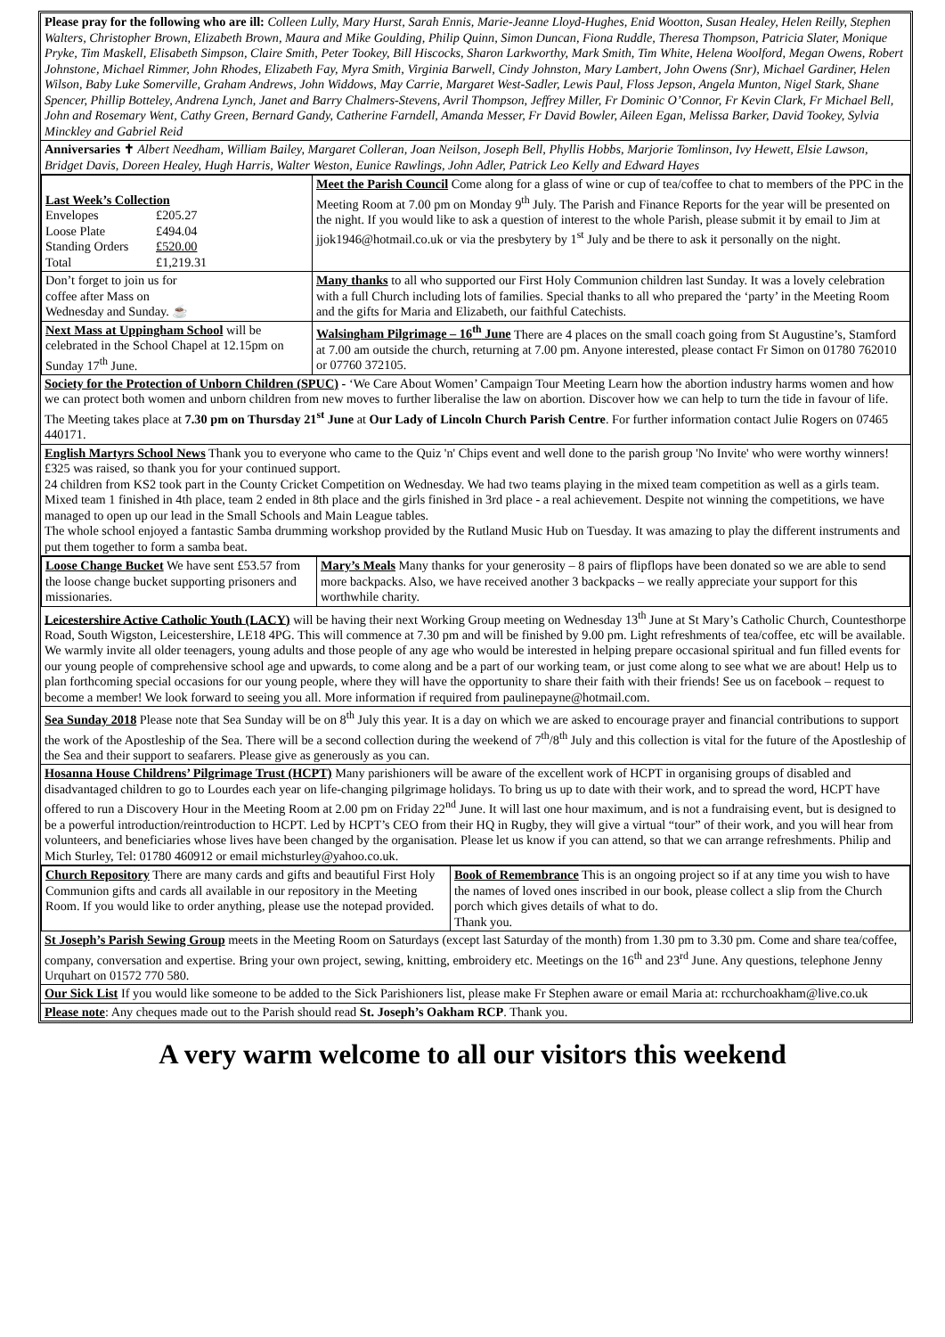Please pray for the following who are ill: Colleen Lully, Mary Hurst, Sarah Ennis, Marie-Jeanne Lloyd-Hughes, Enid Wootton, Susan Healey, Helen Reilly, Stephen Walters, Christopher Brown, Elizabeth Brown, Maura and Mike Goulding, Philip Quinn, Simon Duncan, Fiona Ruddle, Theresa Thompson, Patricia Slater, Monique Pryke, Tim Maskell, Elisabeth Simpson, Claire Smith, Peter Tookey, Bill Hiscocks, Sharon Larkworthy, Mark Smith, Tim White, Helena Woolford, Megan Owens, Robert Johnstone, Michael Rimmer, John Rhodes, Elizabeth Fay, Myra Smith, Virginia Barwell, Cindy Johnston, Mary Lambert, John Owens (Snr), Michael Gardiner, Helen Wilson, Baby Luke Somerville, Graham Andrews, John Widdows, May Carrie, Margaret West-Sadler, Lewis Paul, Floss Jepson, Angela Munton, Nigel Stark, Shane Spencer, Phillip Botteley, Andrena Lynch, Janet and Barry Chalmers-Stevens, Avril Thompson, Jeffrey Miller, Fr Dominic O’Connor, Fr Kevin Clark, Fr Michael Bell, John and Rosemary Went, Cathy Green, Bernard Gandy, Catherine Farndell, Amanda Messer, Fr David Bowler, Aileen Egan, Melissa Barker, David Tookey, Sylvia Minckley and Gabriel Reid
Anniversaries ✝ Albert Needham, William Bailey, Margaret Colleran, Joan Neilson, Joseph Bell, Phyllis Hobbs, Marjorie Tomlinson, Ivy Hewett, Elsie Lawson, Bridget Davis, Doreen Healey, Hugh Harris, Walter Weston, Eunice Rawlings, John Adler, Patrick Leo Kelly and Edward Hayes
| Last Week’s Collection / Envelopes / £205.27 / / Loose Plate / £494.04 / / Standing Orders / £520.00 / / Total / £1,219.31 / | Meet the Parish Council Come along for a glass of wine or cup of tea/coffee to chat to members of the PPC in the Meeting Room at 7.00 pm on Monday 9<sup>th</sup> July. The Parish and Finance Reports for the year will be presented on the night. If you would like to ask a question of interest to the whole Parish, please submit it by email to Jim at jjok1946@hotmail.co.uk or via the presbytery by 1<sup>st</sup> July and be there to ask it personally on the night. |
| Don’t forget to join us for coffee after Mass on Wednesday and Sunday. ☕ | Many thanks to all who supported our First Holy Communion children last Sunday. It was a lovely celebration with a full Church including lots of families. Special thanks to all who prepared the ‘party’ in the Meeting Room and the gifts for Maria and Elizabeth, our faithful Catechists. |
| Next Mass at Uppingham School will be celebrated in the School Chapel at 12.15pm on Sunday 17<sup>th</sup> June. | Walsingham Pilgrimage – 16<sup>th</sup> June There are 4 places on the small coach going from St Augustine’s, Stamford at 7.00 am outside the church, returning at 7.00 pm. Anyone interested, please contact Fr Simon on 01780 762010 or 07760 372105. |
Society for the Protection of Unborn Children (SPUC) - ‘We Care About Women’ Campaign Tour Meeting Learn how the abortion industry harms women and how we can protect both women and unborn children from new moves to further liberalise the law on abortion. Discover how we can help to turn the tide in favour of life. The Meeting takes place at 7.30 pm on Thursday 21<sup>st</sup> June at Our Lady of Lincoln Church Parish Centre. For further information contact Julie Rogers on 07465 440171.
English Martyrs School News Thank you to everyone who came to the Quiz 'n' Chips event and well done to the parish group 'No Invite' who were worthy winners! £325 was raised, so thank you for your continued support.
24 children from KS2 took part in the County Cricket Competition on Wednesday. We had two teams playing in the mixed team competition as well as a girls team. Mixed team 1 finished in 4th place, team 2 ended in 8th place and the girls finished in 3rd place - a real achievement. Despite not winning the competitions, we have managed to open up our lead in the Small Schools and Main League tables.
The whole school enjoyed a fantastic Samba drumming workshop provided by the Rutland Music Hub on Tuesday. It was amazing to play the different instruments and put them together to form a samba beat.
| Loose Change Bucket We have sent £53.57 from the loose change bucket supporting prisoners and missionaries. | Mary’s Meals Many thanks for your generosity – 8 pairs of flipflops have been donated so we are able to send more backpacks. Also, we have received another 3 backpacks – we really appreciate your support for this worthwhile charity. |
Leicestershire Active Catholic Youth (LACY) will be having their next Working Group meeting on Wednesday 13<sup>th</sup> June at St Mary’s Catholic Church, Countesthorpe Road, South Wigston, Leicestershire, LE18 4PG. This will commence at 7.30 pm and will be finished by 9.00 pm. Light refreshments of tea/coffee, etc will be available. We warmly invite all older teenagers, young adults and those people of any age who would be interested in helping prepare occasional spiritual and fun filled events for our young people of comprehensive school age and upwards, to come along and be a part of our working team, or just come along to see what we are about! Help us to plan forthcoming special occasions for our young people, where they will have the opportunity to share their faith with their friends! See us on facebook – request to become a member! We look forward to seeing you all. More information if required from paulinepayne@hotmail.com.
Sea Sunday 2018 Please note that Sea Sunday will be on 8<sup>th</sup> July this year. It is a day on which we are asked to encourage prayer and financial contributions to support the work of the Apostleship of the Sea. There will be a second collection during the weekend of 7<sup>th</sup>/8<sup>th</sup> July and this collection is vital for the future of the Apostleship of the Sea and their support to seafarers. Please give as generously as you can.
Hosanna House Childrens’ Pilgrimage Trust (HCPT) Many parishioners will be aware of the excellent work of HCPT in organising groups of disabled and disadvantaged children to go to Lourdes each year on life-changing pilgrimage holidays. To bring us up to date with their work, and to spread the word, HCPT have offered to run a Discovery Hour in the Meeting Room at 2.00 pm on Friday 22<sup>nd</sup> June. It will last one hour maximum, and is not a fundraising event, but is designed to be a powerful introduction/reintroduction to HCPT. Led by HCPT’s CEO from their HQ in Rugby, they will give a virtual “tour” of their work, and you will hear from volunteers, and beneficiaries whose lives have been changed by the organisation. Please let us know if you can attend, so that we can arrange refreshments. Philip and Mich Sturley, Tel: 01780 460912 or email michsturley@yahoo.co.uk.
| Church Repository There are many cards and gifts and beautiful First Holy Communion gifts and cards all available in our repository in the Meeting Room. If you would like to order anything, please use the notepad provided. | Book of Remembrance This is an ongoing project so if at any time you wish to have the names of loved ones inscribed in our book, please collect a slip from the Church porch which gives details of what to do. Thank you. |
St Joseph’s Parish Sewing Group meets in the Meeting Room on Saturdays (except last Saturday of the month) from 1.30 pm to 3.30 pm. Come and share tea/coffee, company, conversation and expertise. Bring your own project, sewing, knitting, embroidery etc. Meetings on the 16<sup>th</sup> and 23<sup>rd</sup> June. Any questions, telephone Jenny Urquhart on 01572 770 580.
Our Sick List If you would like someone to be added to the Sick Parishioners list, please make Fr Stephen aware or email Maria at: rcchurchoakham@live.co.uk
Please note: Any cheques made out to the Parish should read St. Joseph’s Oakham RCP. Thank you.
A very warm welcome to all our visitors this weekend